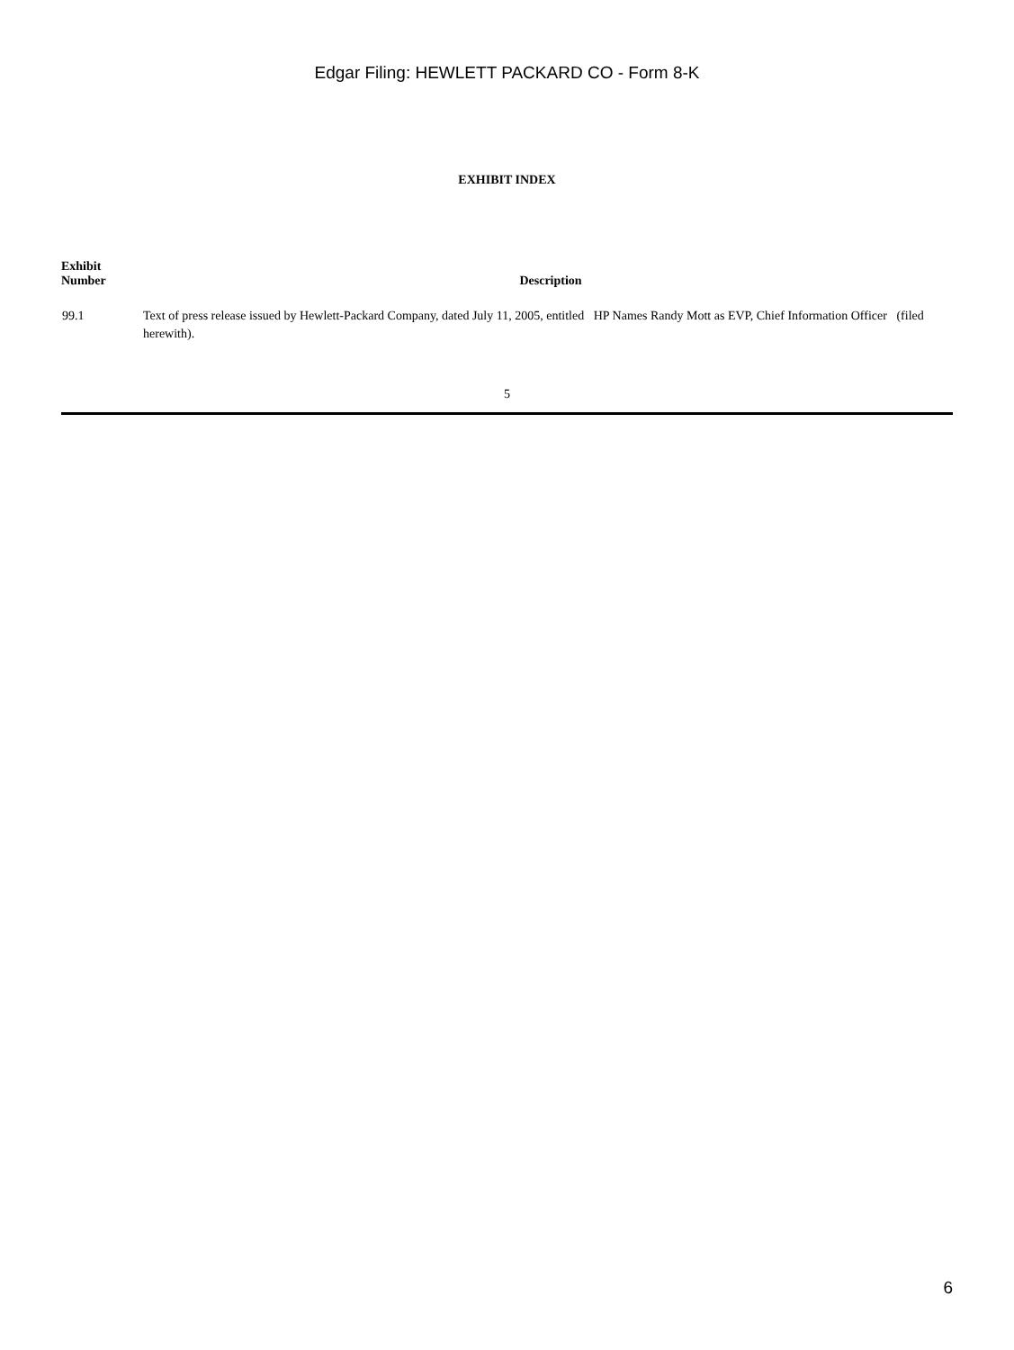Edgar Filing: HEWLETT PACKARD CO - Form 8-K
EXHIBIT INDEX
| Exhibit Number | Description |
| --- | --- |
| 99.1 | Text of press release issued by Hewlett-Packard Company, dated July 11, 2005, entitled HP Names Randy Mott as EVP, Chief Information Officer (filed herewith). |
5
6